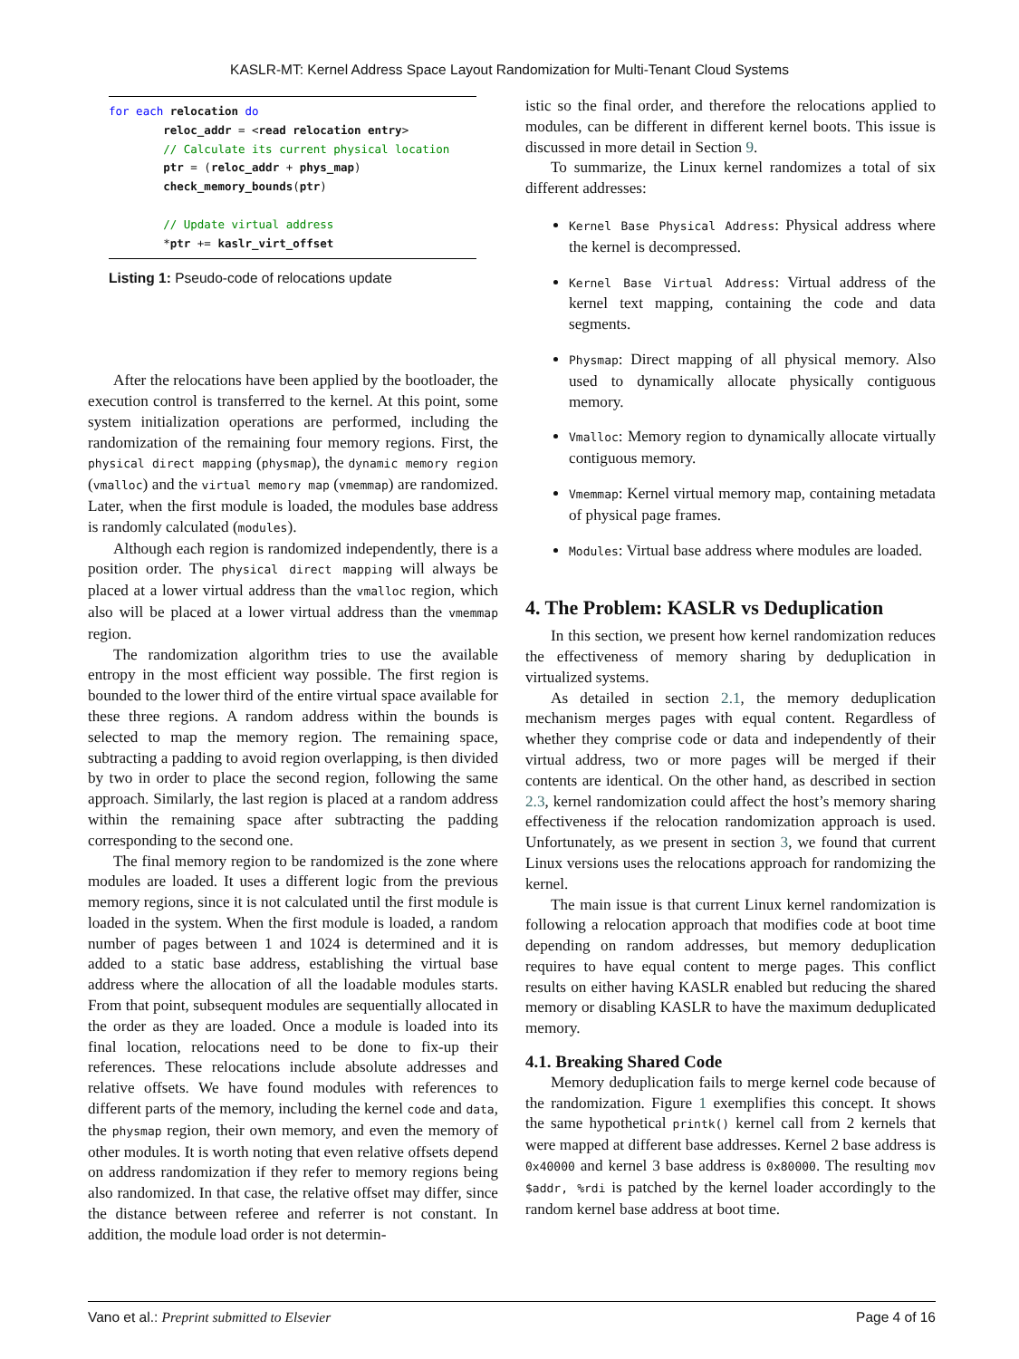KASLR-MT: Kernel Address Space Layout Randomization for Multi-Tenant Cloud Systems
for each relocation do
reloc_addr = <read relocation entry>
// Calculate its current physical location
ptr = (reloc_addr + phys_map)
check_memory_bounds(ptr)
// Update virtual address
*ptr += kaslr_virt_offset
Listing 1: Pseudo-code of relocations update
After the relocations have been applied by the bootloader, the execution control is transferred to the kernel. At this point, some system initialization operations are performed, including the randomization of the remaining four memory regions. First, the physical direct mapping (physmap), the dynamic memory region (vmalloc) and the virtual memory map (vmemmap) are randomized. Later, when the first module is loaded, the modules base address is randomly calculated (modules).
Although each region is randomized independently, there is a position order. The physical direct mapping will always be placed at a lower virtual address than the vmalloc region, which also will be placed at a lower virtual address than the vmemmap region.
The randomization algorithm tries to use the available entropy in the most efficient way possible. The first region is bounded to the lower third of the entire virtual space available for these three regions. A random address within the bounds is selected to map the memory region. The remaining space, subtracting a padding to avoid region overlapping, is then divided by two in order to place the second region, following the same approach. Similarly, the last region is placed at a random address within the remaining space after subtracting the padding corresponding to the second one.
The final memory region to be randomized is the zone where modules are loaded. It uses a different logic from the previous memory regions, since it is not calculated until the first module is loaded in the system. When the first module is loaded, a random number of pages between 1 and 1024 is determined and it is added to a static base address, establishing the virtual base address where the allocation of all the loadable modules starts. From that point, subsequent modules are sequentially allocated in the order as they are loaded. Once a module is loaded into its final location, relocations need to be done to fix-up their references. These relocations include absolute addresses and relative offsets. We have found modules with references to different parts of the memory, including the kernel code and data, the physmap region, their own memory, and even the memory of other modules. It is worth noting that even relative offsets depend on address randomization if they refer to memory regions being also randomized. In that case, the relative offset may differ, since the distance between referee and referrer is not constant. In addition, the module load order is not determin-
istic so the final order, and therefore the relocations applied to modules, can be different in different kernel boots. This issue is discussed in more detail in Section 9.
To summarize, the Linux kernel randomizes a total of six different addresses:
Kernel Base Physical Address: Physical address where the kernel is decompressed.
Kernel Base Virtual Address: Virtual address of the kernel text mapping, containing the code and data segments.
Physmap: Direct mapping of all physical memory. Also used to dynamically allocate physically contiguous memory.
Vmalloc: Memory region to dynamically allocate virtually contiguous memory.
Vmemmap: Kernel virtual memory map, containing metadata of physical page frames.
Modules: Virtual base address where modules are loaded.
4. The Problem: KASLR vs Deduplication
In this section, we present how kernel randomization reduces the effectiveness of memory sharing by deduplication in virtualized systems.
As detailed in section 2.1, the memory deduplication mechanism merges pages with equal content. Regardless of whether they comprise code or data and independently of their virtual address, two or more pages will be merged if their contents are identical. On the other hand, as described in section 2.3, kernel randomization could affect the host’s memory sharing effectiveness if the relocation randomization approach is used. Unfortunately, as we present in section 3, we found that current Linux versions uses the relocations approach for randomizing the kernel.
The main issue is that current Linux kernel randomization is following a relocation approach that modifies code at boot time depending on random addresses, but memory deduplication requires to have equal content to merge pages. This conflict results on either having KASLR enabled but reducing the shared memory or disabling KASLR to have the maximum deduplicated memory.
4.1. Breaking Shared Code
Memory deduplication fails to merge kernel code because of the randomization. Figure 1 exemplifies this concept. It shows the same hypothetical printk() kernel call from 2 kernels that were mapped at different base addresses. Kernel 2 base address is 0x40000 and kernel 3 base address is 0x80000. The resulting mov $addr, %rdi is patched by the kernel loader accordingly to the random kernel base address at boot time.
Vano et al.: Preprint submitted to Elsevier Page 4 of 16